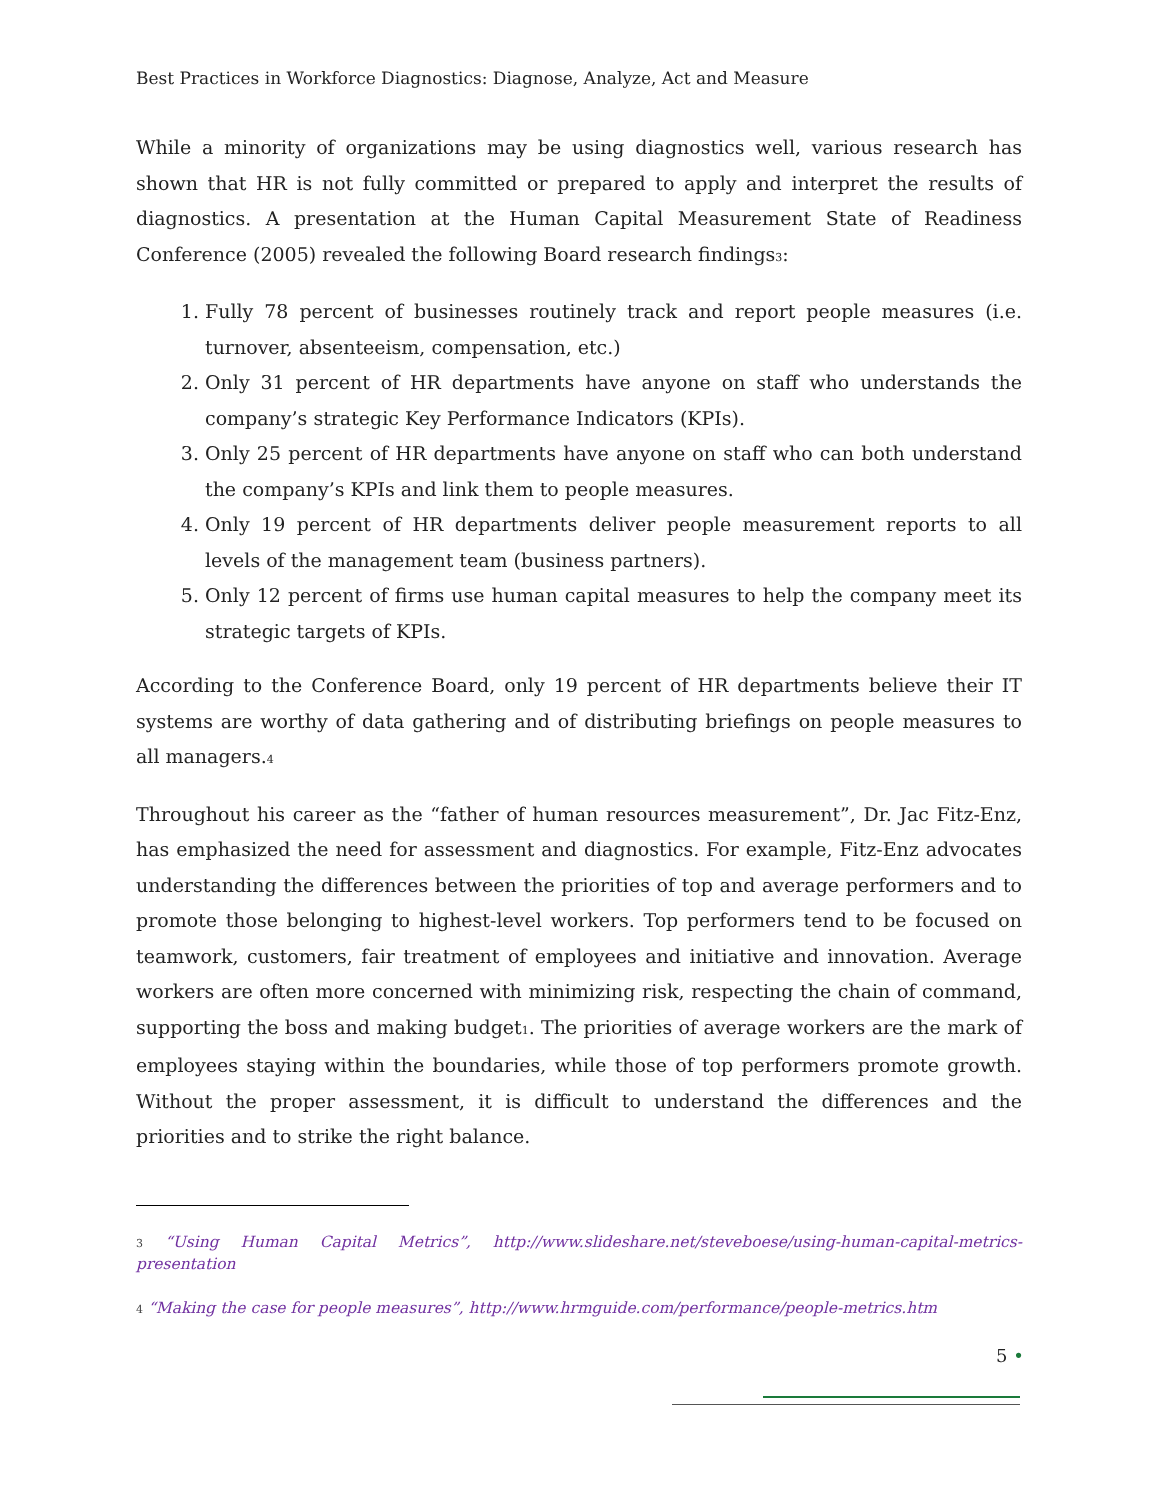Best Practices in Workforce Diagnostics: Diagnose, Analyze, Act and Measure
While a minority of organizations may be using diagnostics well, various research has shown that HR is not fully committed or prepared to apply and interpret the results of diagnostics. A presentation at the Human Capital Measurement State of Readiness Conference (2005) revealed the following Board research findings<sup>3</sup>:
1. Fully 78 percent of businesses routinely track and report people measures (i.e. turnover, absenteeism, compensation, etc.)
2. Only 31 percent of HR departments have anyone on staff who understands the company’s strategic Key Performance Indicators (KPIs).
3. Only 25 percent of HR departments have anyone on staff who can both understand the company’s KPIs and link them to people measures.
4. Only 19 percent of HR departments deliver people measurement reports to all levels of the management team (business partners).
5. Only 12 percent of firms use human capital measures to help the company meet its strategic targets of KPIs.
According to the Conference Board, only 19 percent of HR departments believe their IT systems are worthy of data gathering and of distributing briefings on people measures to all managers.<sup>4</sup>
Throughout his career as the “father of human resources measurement”, Dr. Jac Fitz-Enz, has emphasized the need for assessment and diagnostics. For example, Fitz-Enz advocates understanding the differences between the priorities of top and average performers and to promote those belonging to highest-level workers. Top performers tend to be focused on teamwork, customers, fair treatment of employees and initiative and innovation. Average workers are often more concerned with minimizing risk, respecting the chain of command, supporting the boss and making budget<sup>1</sup>. The priorities of average workers are the mark of employees staying within the boundaries, while those of top performers promote growth. Without the proper assessment, it is difficult to understand the differences and the priorities and to strike the right balance.
<sup>3</sup> “Using Human Capital Metrics”, http://www.slideshare.net/steveboese/using-human-capital-metrics-presentation
<sup>4</sup> “Making the case for people measures”, http://www.hrmguide.com/performance/people-metrics.htm
5 •